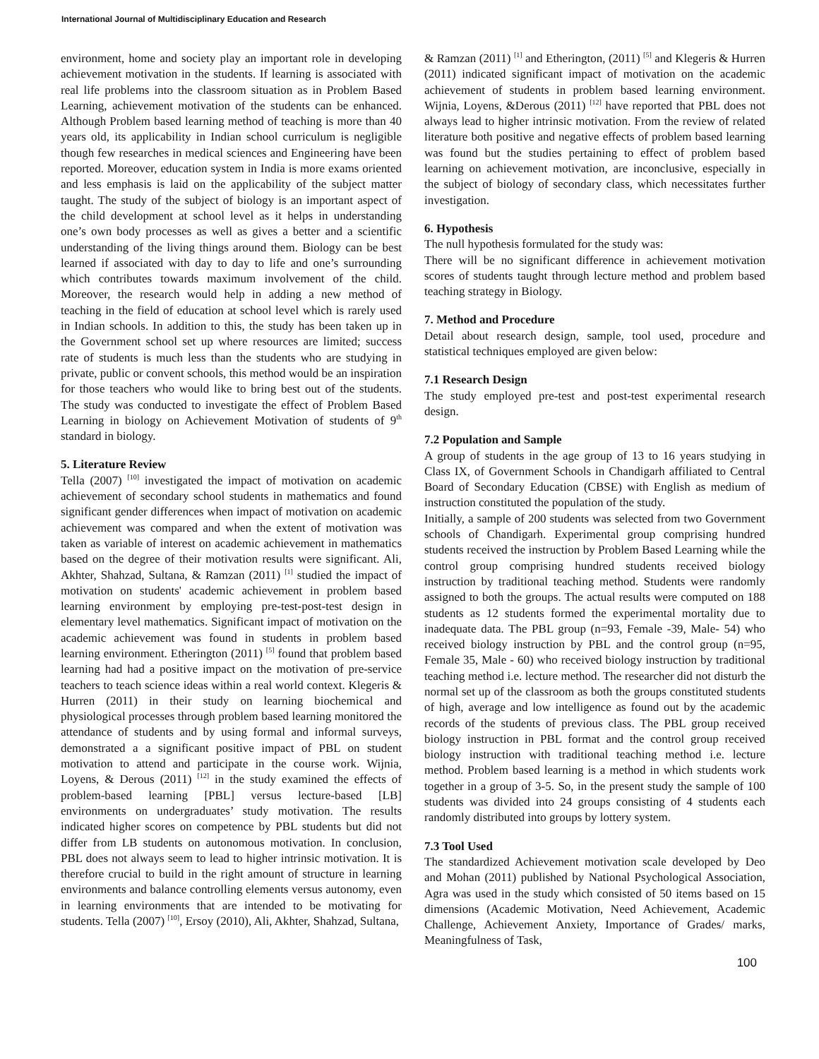International Journal of Multidisciplinary Education and Research
environment, home and society play an important role in developing achievement motivation in the students. If learning is associated with real life problems into the classroom situation as in Problem Based Learning, achievement motivation of the students can be enhanced. Although Problem based learning method of teaching is more than 40 years old, its applicability in Indian school curriculum is negligible though few researches in medical sciences and Engineering have been reported. Moreover, education system in India is more exams oriented and less emphasis is laid on the applicability of the subject matter taught. The study of the subject of biology is an important aspect of the child development at school level as it helps in understanding one’s own body processes as well as gives a better and a scientific understanding of the living things around them. Biology can be best learned if associated with day to day to life and one’s surrounding which contributes towards maximum involvement of the child. Moreover, the research would help in adding a new method of teaching in the field of education at school level which is rarely used in Indian schools. In addition to this, the study has been taken up in the Government school set up where resources are limited; success rate of students is much less than the students who are studying in private, public or convent schools, this method would be an inspiration for those teachers who would like to bring best out of the students. The study was conducted to investigate the effect of Problem Based Learning in biology on Achievement Motivation of students of 9<sup>th</sup> standard in biology.
5. Literature Review
Tella (2007) <sup>[10]</sup> investigated the impact of motivation on academic achievement of secondary school students in mathematics and found significant gender differences when impact of motivation on academic achievement was compared and when the extent of motivation was taken as variable of interest on academic achievement in mathematics based on the degree of their motivation results were significant. Ali, Akhter, Shahzad, Sultana, & Ramzan (2011) <sup>[1]</sup> studied the impact of motivation on students' academic achievement in problem based learning environment by employing pre-test-post-test design in elementary level mathematics. Significant impact of motivation on the academic achievement was found in students in problem based learning environment. Etherington (2011) <sup>[5]</sup> found that problem based learning had had a positive impact on the motivation of pre-service teachers to teach science ideas within a real world context. Klegeris & Hurren (2011) in their study on learning biochemical and physiological processes through problem based learning monitored the attendance of students and by using formal and informal surveys, demonstrated a a significant positive impact of PBL on student motivation to attend and participate in the course work. Wijnia, Loyens, & Derous (2011) <sup>[12]</sup> in the study examined the effects of problem-based learning [PBL] versus lecture-based [LB] environments on undergraduates’ study motivation. The results indicated higher scores on competence by PBL students but did not differ from LB students on autonomous motivation. In conclusion, PBL does not always seem to lead to higher intrinsic motivation. It is therefore crucial to build in the right amount of structure in learning environments and balance controlling elements versus autonomy, even in learning environments that are intended to be motivating for students. Tella (2007) <sup>[10]</sup>, Ersoy (2010), Ali, Akhter, Shahzad, Sultana,
& Ramzan (2011) <sup>[1]</sup> and Etherington, (2011) <sup>[5]</sup> and Klegeris & Hurren (2011) indicated significant impact of motivation on the academic achievement of students in problem based learning environment. Wijnia, Loyens, &Derous (2011) <sup>[12]</sup> have reported that PBL does not always lead to higher intrinsic motivation. From the review of related literature both positive and negative effects of problem based learning was found but the studies pertaining to effect of problem based learning on achievement motivation, are inconclusive, especially in the subject of biology of secondary class, which necessitates further investigation.
6. Hypothesis
The null hypothesis formulated for the study was:
There will be no significant difference in achievement motivation scores of students taught through lecture method and problem based teaching strategy in Biology.
7. Method and Procedure
Detail about research design, sample, tool used, procedure and statistical techniques employed are given below:
7.1 Research Design
The study employed pre-test and post-test experimental research design.
7.2 Population and Sample
A group of students in the age group of 13 to 16 years studying in Class IX, of Government Schools in Chandigarh affiliated to Central Board of Secondary Education (CBSE) with English as medium of instruction constituted the population of the study.
Initially, a sample of 200 students was selected from two Government schools of Chandigarh. Experimental group comprising hundred students received the instruction by Problem Based Learning while the control group comprising hundred students received biology instruction by traditional teaching method. Students were randomly assigned to both the groups. The actual results were computed on 188 students as 12 students formed the experimental mortality due to inadequate data. The PBL group (n=93, Female -39, Male- 54) who received biology instruction by PBL and the control group (n=95, Female 35, Male - 60) who received biology instruction by traditional teaching method i.e. lecture method. The researcher did not disturb the normal set up of the classroom as both the groups constituted students of high, average and low intelligence as found out by the academic records of the students of previous class. The PBL group received biology instruction in PBL format and the control group received biology instruction with traditional teaching method i.e. lecture method. Problem based learning is a method in which students work together in a group of 3-5. So, in the present study the sample of 100 students was divided into 24 groups consisting of 4 students each randomly distributed into groups by lottery system.
7.3 Tool Used
The standardized Achievement motivation scale developed by Deo and Mohan (2011) published by National Psychological Association, Agra was used in the study which consisted of 50 items based on 15 dimensions (Academic Motivation, Need Achievement, Academic Challenge, Achievement Anxiety, Importance of Grades/ marks, Meaningfulness of Task,
100